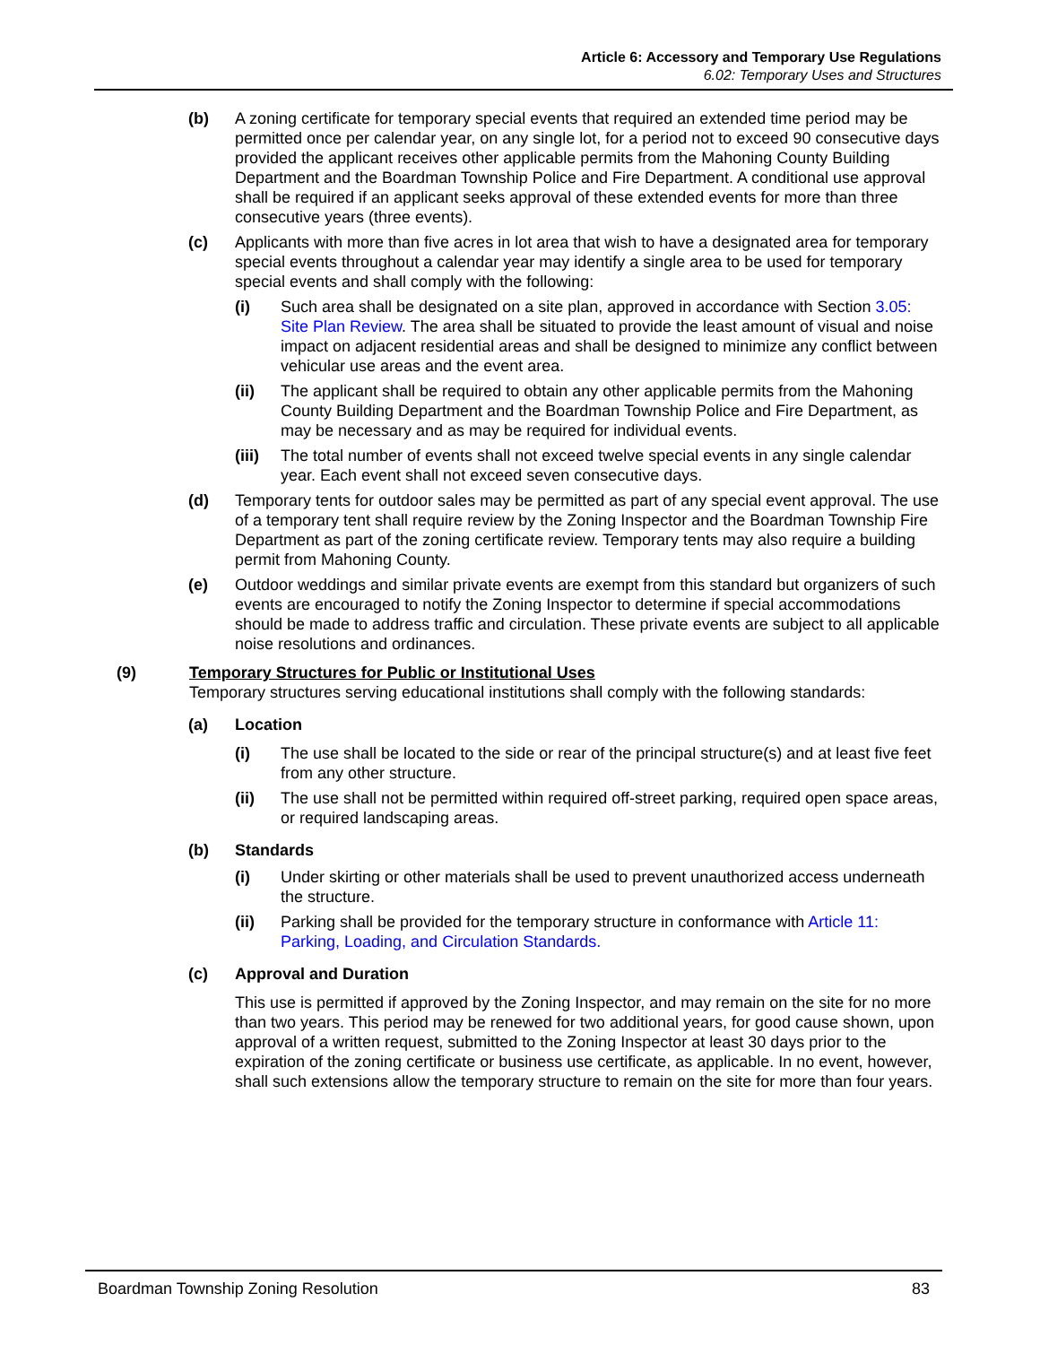Article 6: Accessory and Temporary Use Regulations
6.02: Temporary Uses and Structures
(b) A zoning certificate for temporary special events that required an extended time period may be permitted once per calendar year, on any single lot, for a period not to exceed 90 consecutive days provided the applicant receives other applicable permits from the Mahoning County Building Department and the Boardman Township Police and Fire Department. A conditional use approval shall be required if an applicant seeks approval of these extended events for more than three consecutive years (three events).
(c) Applicants with more than five acres in lot area that wish to have a designated area for temporary special events throughout a calendar year may identify a single area to be used for temporary special events and shall comply with the following:
(i) Such area shall be designated on a site plan, approved in accordance with Section 3.05: Site Plan Review. The area shall be situated to provide the least amount of visual and noise impact on adjacent residential areas and shall be designed to minimize any conflict between vehicular use areas and the event area.
(ii) The applicant shall be required to obtain any other applicable permits from the Mahoning County Building Department and the Boardman Township Police and Fire Department, as may be necessary and as may be required for individual events.
(iii) The total number of events shall not exceed twelve special events in any single calendar year. Each event shall not exceed seven consecutive days.
(d) Temporary tents for outdoor sales may be permitted as part of any special event approval. The use of a temporary tent shall require review by the Zoning Inspector and the Boardman Township Fire Department as part of the zoning certificate review. Temporary tents may also require a building permit from Mahoning County.
(e) Outdoor weddings and similar private events are exempt from this standard but organizers of such events are encouraged to notify the Zoning Inspector to determine if special accommodations should be made to address traffic and circulation. These private events are subject to all applicable noise resolutions and ordinances.
(9) Temporary Structures for Public or Institutional Uses
Temporary structures serving educational institutions shall comply with the following standards:
(a) Location
(i) The use shall be located to the side or rear of the principal structure(s) and at least five feet from any other structure.
(ii) The use shall not be permitted within required off-street parking, required open space areas, or required landscaping areas.
(b) Standards
(i) Under skirting or other materials shall be used to prevent unauthorized access underneath the structure.
(ii) Parking shall be provided for the temporary structure in conformance with Article 11: Parking, Loading, and Circulation Standards.
(c) Approval and Duration
This use is permitted if approved by the Zoning Inspector, and may remain on the site for no more than two years. This period may be renewed for two additional years, for good cause shown, upon approval of a written request, submitted to the Zoning Inspector at least 30 days prior to the expiration of the zoning certificate or business use certificate, as applicable. In no event, however, shall such extensions allow the temporary structure to remain on the site for more than four years.
Boardman Township Zoning Resolution 83